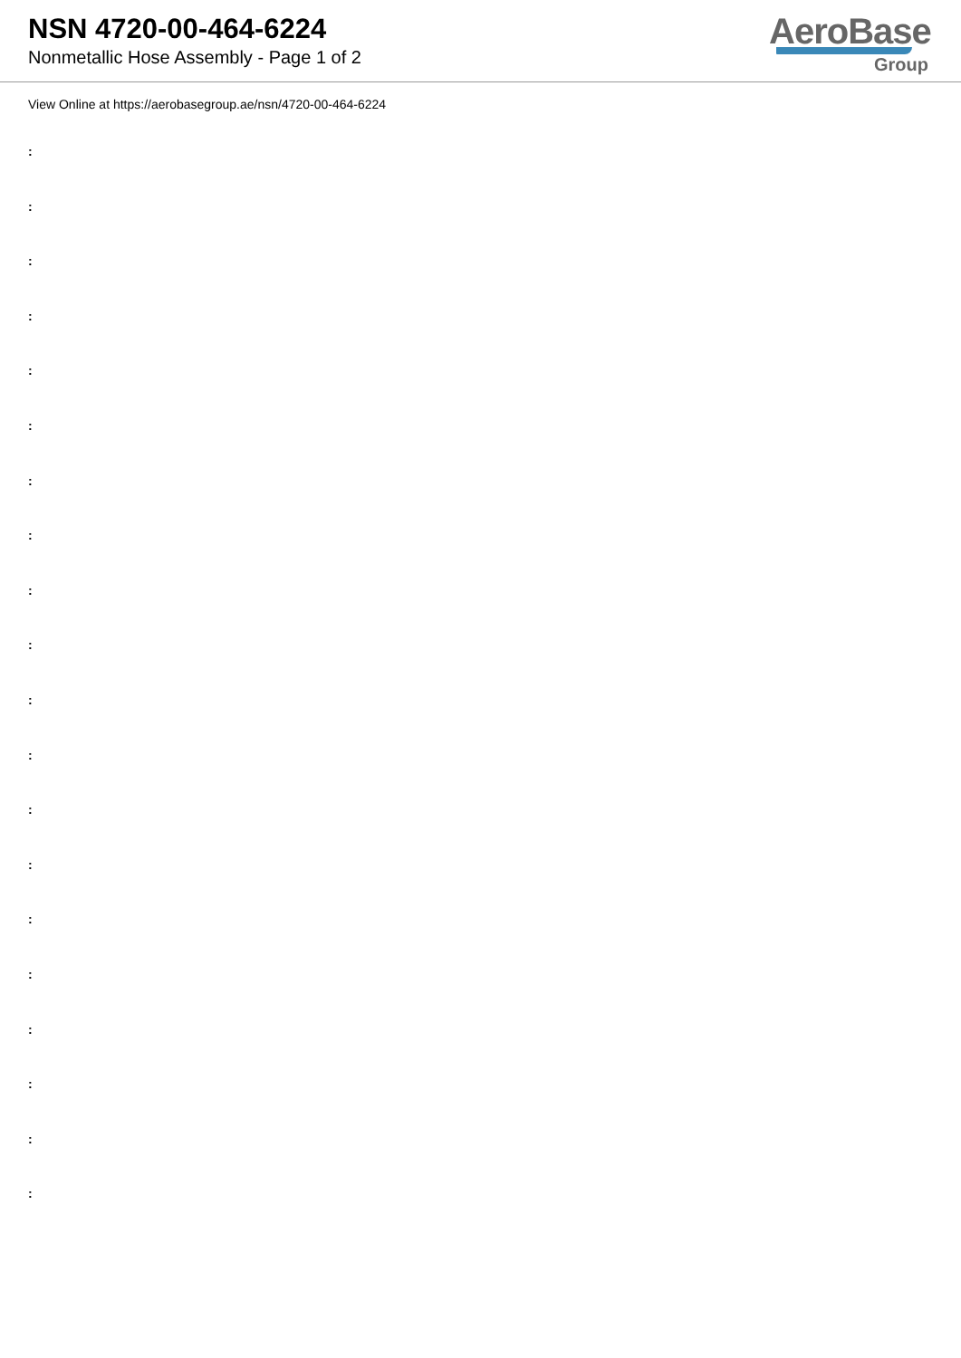NSN 4720-00-464-6224
Nonmetallic Hose Assembly - Page 1 of 2
AeroBase
Group
View Online at https://aerobasegroup.ae/nsn/4720-00-464-6224
:
:
:
:
:
:
:
:
:
:
:
:
:
:
:
:
:
:
:
: